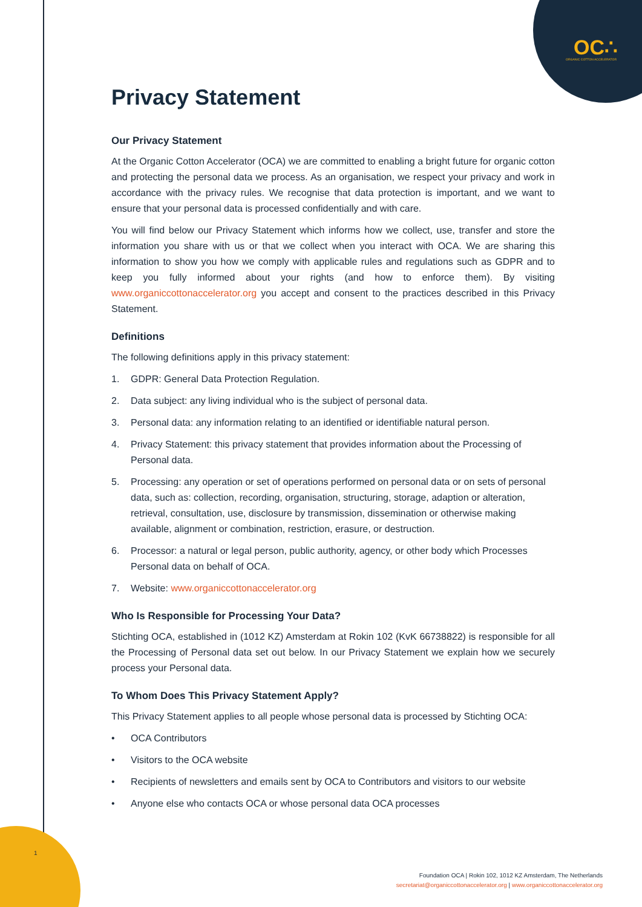OC∴ ORGANIC COTTON ACCELERATOR
Privacy Statement
Our Privacy Statement
At the Organic Cotton Accelerator (OCA) we are committed to enabling a bright future for organic cotton and protecting the personal data we process. As an organisation, we respect your privacy and work in accordance with the privacy rules. We recognise that data protection is important, and we want to ensure that your personal data is processed confidentially and with care.
You will find below our Privacy Statement which informs how we collect, use, transfer and store the information you share with us or that we collect when you interact with OCA. We are sharing this information to show you how we comply with applicable rules and regulations such as GDPR and to keep you fully informed about your rights (and how to enforce them). By visiting www.organiccottonaccelerator.org you accept and consent to the practices described in this Privacy Statement.
Definitions
The following definitions apply in this privacy statement:
1. GDPR: General Data Protection Regulation.
2. Data subject: any living individual who is the subject of personal data.
3. Personal data: any information relating to an identified or identifiable natural person.
4. Privacy Statement: this privacy statement that provides information about the Processing of Personal data.
5. Processing: any operation or set of operations performed on personal data or on sets of personal data, such as: collection, recording, organisation, structuring, storage, adaption or alteration, retrieval, consultation, use, disclosure by transmission, dissemination or otherwise making available, alignment or combination, restriction, erasure, or destruction.
6. Processor: a natural or legal person, public authority, agency, or other body which Processes Personal data on behalf of OCA.
7. Website: www.organiccottonaccelerator.org
Who Is Responsible for Processing Your Data?
Stichting OCA, established in (1012 KZ) Amsterdam at Rokin 102 (KvK 66738822) is responsible for all the Processing of Personal data set out below. In our Privacy Statement we explain how we securely process your Personal data.
To Whom Does This Privacy Statement Apply?
This Privacy Statement applies to all people whose personal data is processed by Stichting OCA:
• OCA Contributors
• Visitors to the OCA website
• Recipients of newsletters and emails sent by OCA to Contributors and visitors to our website
• Anyone else who contacts OCA or whose personal data OCA processes
1
Foundation OCA | Rokin 102, 1012 KZ Amsterdam, The Netherlands
secretariat@organiccottonaccelerator.org | www.organiccottonaccelerator.org